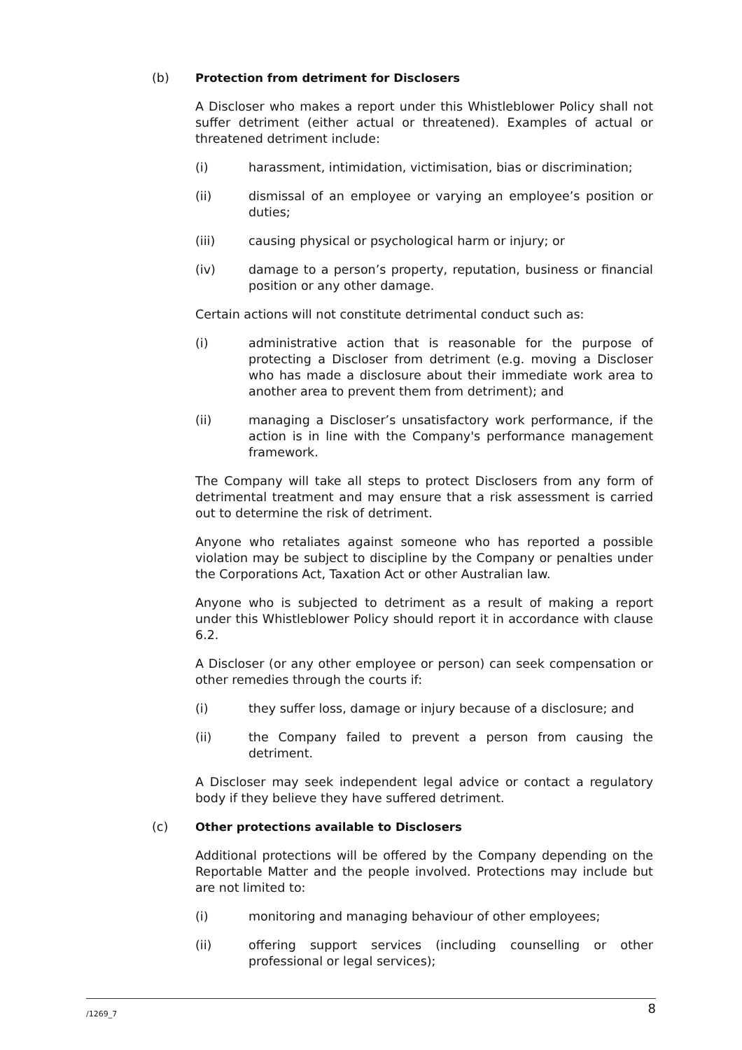(b) Protection from detriment for Disclosers
A Discloser who makes a report under this Whistleblower Policy shall not suffer detriment (either actual or threatened). Examples of actual or threatened detriment include:
(i) harassment, intimidation, victimisation, bias or discrimination;
(ii) dismissal of an employee or varying an employee’s position or duties;
(iii) causing physical or psychological harm or injury; or
(iv) damage to a person’s property, reputation, business or financial position or any other damage.
Certain actions will not constitute detrimental conduct such as:
(i) administrative action that is reasonable for the purpose of protecting a Discloser from detriment (e.g. moving a Discloser who has made a disclosure about their immediate work area to another area to prevent them from detriment); and
(ii) managing a Discloser’s unsatisfactory work performance, if the action is in line with the Company's performance management framework.
The Company will take all steps to protect Disclosers from any form of detrimental treatment and may ensure that a risk assessment is carried out to determine the risk of detriment.
Anyone who retaliates against someone who has reported a possible violation may be subject to discipline by the Company or penalties under the Corporations Act, Taxation Act or other Australian law.
Anyone who is subjected to detriment as a result of making a report under this Whistleblower Policy should report it in accordance with clause 6.2.
A Discloser (or any other employee or person) can seek compensation or other remedies through the courts if:
(i) they suffer loss, damage or injury because of a disclosure; and
(ii) the Company failed to prevent a person from causing the detriment.
A Discloser may seek independent legal advice or contact a regulatory body if they believe they have suffered detriment.
(c) Other protections available to Disclosers
Additional protections will be offered by the Company depending on the Reportable Matter and the people involved. Protections may include but are not limited to:
(i) monitoring and managing behaviour of other employees;
(ii) offering support services (including counselling or other professional or legal services);
/1269_7 8